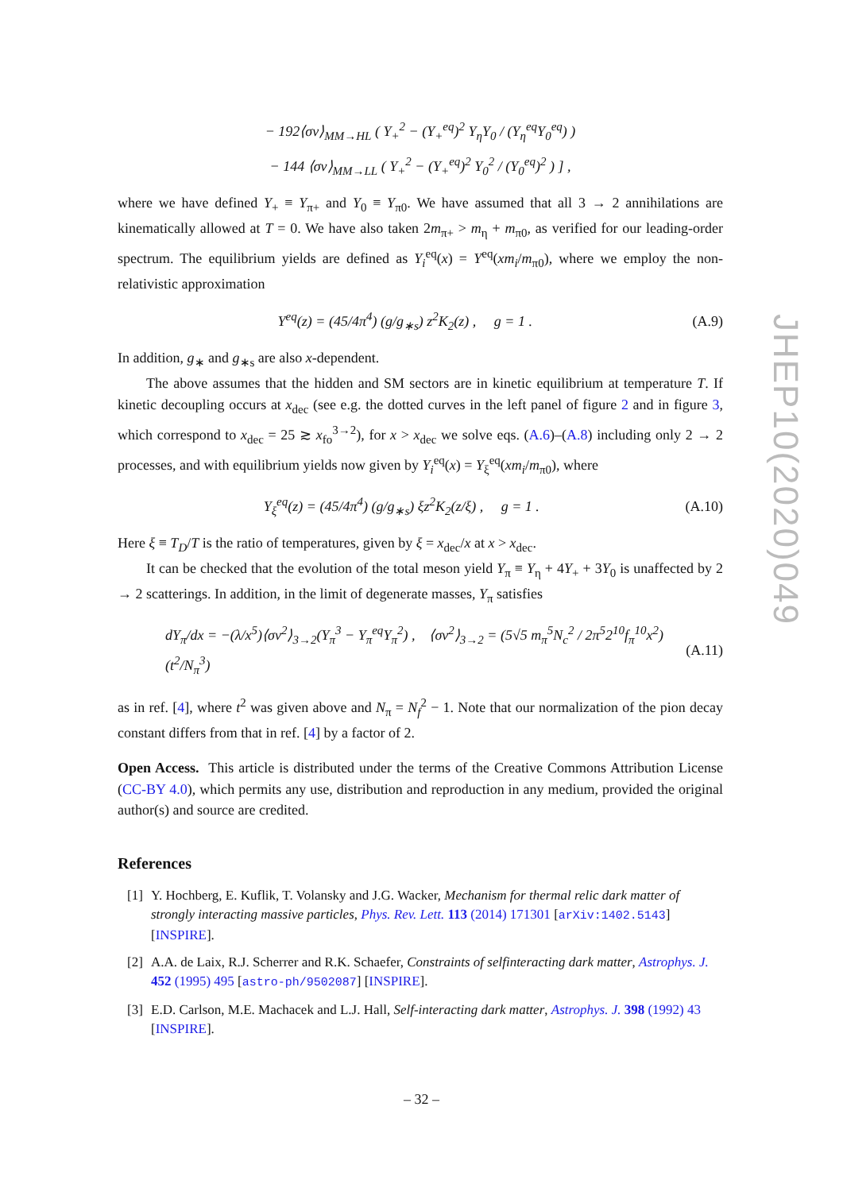− 192⟨σv⟩<sub>MM→HL</sub> ( Y<sub>+</sub><sup>2</sup> − (Y<sub>+</sub><sup>eq</sup>)<sup>2</sup> Y<sub>η</sub>Y<sub>0</sub> / (Y<sub>η</sub><sup>eq</sup>Y<sub>0</sub><sup>eq</sup>) )
− 144 ⟨σv⟩<sub>MM→LL</sub> ( Y<sub>+</sub><sup>2</sup> − (Y<sub>+</sub><sup>eq</sup>)<sup>2</sup> Y<sub>0</sub><sup>2</sup> / (Y<sub>0</sub><sup>eq</sup>)<sup>2</sup> ) ] ,
where we have defined Y<sub>+</sub> ≡ Y<sub>π+</sub> and Y<sub>0</sub> ≡ Y<sub>π0</sub>. We have assumed that all 3 → 2 annihilations are kinematically allowed at T = 0. We have also taken 2m<sub>π+</sub> > m<sub>η</sub> + m<sub>π0</sub>, as verified for our leading-order spectrum. The equilibrium yields are defined as Y<sub>i</sub><sup>eq</sup>(x) = Y<sup>eq</sup>(xm<sub>i</sub>/m<sub>π0</sub>), where we employ the non-relativistic approximation
Y<sup>eq</sup>(z) = (45/4π<sup>4</sup>) (g/g<sub>∗s</sub>) z<sup>2</sup>K<sub>2</sub>(z) , g = 1 . (A.9)
In addition, g<sub>∗</sub> and g<sub>∗s</sub> are also x-dependent.
The above assumes that the hidden and SM sectors are in kinetic equilibrium at temperature T. If kinetic decoupling occurs at x<sub>dec</sub> (see e.g. the dotted curves in the left panel of figure 2 and in figure 3, which correspond to x<sub>dec</sub> = 25 ≳ x<sub>fo</sub><sup>3→2</sup>), for x > x<sub>dec</sub> we solve eqs. (A.6)–(A.8) including only 2 → 2 processes, and with equilibrium yields now given by Y<sub>i</sub><sup>eq</sup>(x) = Y<sub>ξ</sub><sup>eq</sup>(xm<sub>i</sub>/m<sub>π0</sub>), where
Y<sub>ξ</sub><sup>eq</sup>(z) = (45/4π<sup>4</sup>) (g/g<sub>∗s</sub>) ξz<sup>2</sup>K<sub>2</sub>(z/ξ) , g = 1 . (A.10)
Here ξ ≡ T<sub>D</sub>/T is the ratio of temperatures, given by ξ = x<sub>dec</sub>/x at x > x<sub>dec</sub>.
It can be checked that the evolution of the total meson yield Y<sub>π</sub> ≡ Y<sub>η</sub> + 4Y<sub>+</sub> + 3Y<sub>0</sub> is unaffected by 2 → 2 scatterings. In addition, in the limit of degenerate masses, Y<sub>π</sub> satisfies
dY<sub>π</sub>/dx = −(λ/x<sup>5</sup>)⟨σv<sup>2</sup>⟩<sub>3→2</sub>(Y<sub>π</sub><sup>3</sup> − Y<sub>π</sub><sup>eq</sup>Y<sub>π</sub><sup>2</sup>) , ⟨σv<sup>2</sup>⟩<sub>3→2</sub> = (5√5 m<sub>π</sub><sup>5</sup>N<sub>c</sub><sup>2</sup> / 2π<sup>5</sup>2<sup>10</sup>f<sub>π</sub><sup>10</sup>x<sup>2</sup>) (t<sup>2</sup>/N<sub>π</sub><sup>3</sup>) (A.11)
as in ref. [4], where t<sup>2</sup> was given above and N<sub>π</sub> = N<sub>f</sub><sup>2</sup> − 1. Note that our normalization of the pion decay constant differs from that in ref. [4] by a factor of 2.
Open Access. This article is distributed under the terms of the Creative Commons Attribution License (CC-BY 4.0), which permits any use, distribution and reproduction in any medium, provided the original author(s) and source are credited.
References
[1] Y. Hochberg, E. Kuflik, T. Volansky and J.G. Wacker, Mechanism for thermal relic dark matter of strongly interacting massive particles, Phys. Rev. Lett. 113 (2014) 171301 [arXiv:1402.5143] [INSPIRE].
[2] A.A. de Laix, R.J. Scherrer and R.K. Schaefer, Constraints of selfinteracting dark matter, Astrophys. J. 452 (1995) 495 [astro-ph/9502087] [INSPIRE].
[3] E.D. Carlson, M.E. Machacek and L.J. Hall, Self-interacting dark matter, Astrophys. J. 398 (1992) 43 [INSPIRE].
JHEP10(2020)049
– 32 –